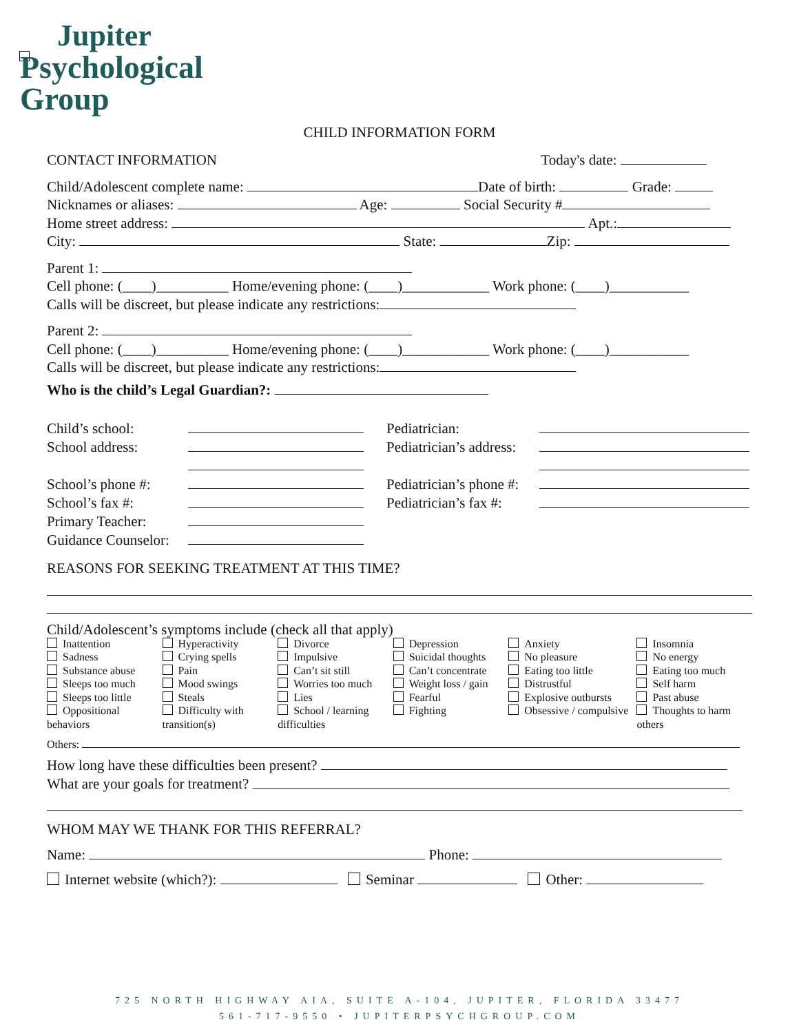Jupiter
Psychological Group
CHILD INFORMATION FORM
CONTACT INFORMATION Today's date:
Child/Adolescent complete name: Date of birth: Grade:
Nicknames or aliases: Age: Social Security #
Home street address: Apt.:
City: State: Zip:
Parent 1:
Cell phone: (____)__________ Home/evening phone: (____)____________ Work phone: (____)___________
Calls will be discreet, but please indicate any restrictions:
Parent 2:
Cell phone: (____)__________ Home/evening phone: (____)____________ Work phone: (____)___________
Calls will be discreet, but please indicate any restrictions:
Who is the child’s Legal Guardian?:
Child’s school:
School address:
School’s phone #:
School’s fax #:
Primary Teacher:
Guidance Counselor:
Pediatrician:
Pediatrician’s address:
Pediatrician’s phone #:
Pediatrician’s fax #:
REASONS FOR SEEKING TREATMENT AT THIS TIME?
Child/Adolescent’s symptoms include (check all that apply)
Inattention
Sadness
Substance abuse
Sleeps too much
Sleeps too little
Oppositional behaviors
Hyperactivity
Crying spells
Pain
Mood swings
Steals
Difficulty with transition(s)
Divorce
Impulsive
Can’t sit still
Worries too much
Lies
School / learning difficulties
Depression
Suicidal thoughts
Can’t concentrate
Weight loss / gain
Fearful
Fighting
Anxiety
No pleasure
Eating too little
Distrustful
Explosive outbursts
Obsessive / compulsive
Insomnia
No energy
Eating too much
Self harm
Past abuse
Thoughts to harm others
Others:
How long have these difficulties been present?
What are your goals for treatment?
WHOM MAY WE THANK FOR THIS REFERRAL?
Name: Phone:
Internet website (which?): Seminar Other:
725 NORTH HIGHWAY AIA, SUITE A-104, JUPITER, FLORIDA 33477
561-717-9550 • JUPITERPSYCHGROUP.COM